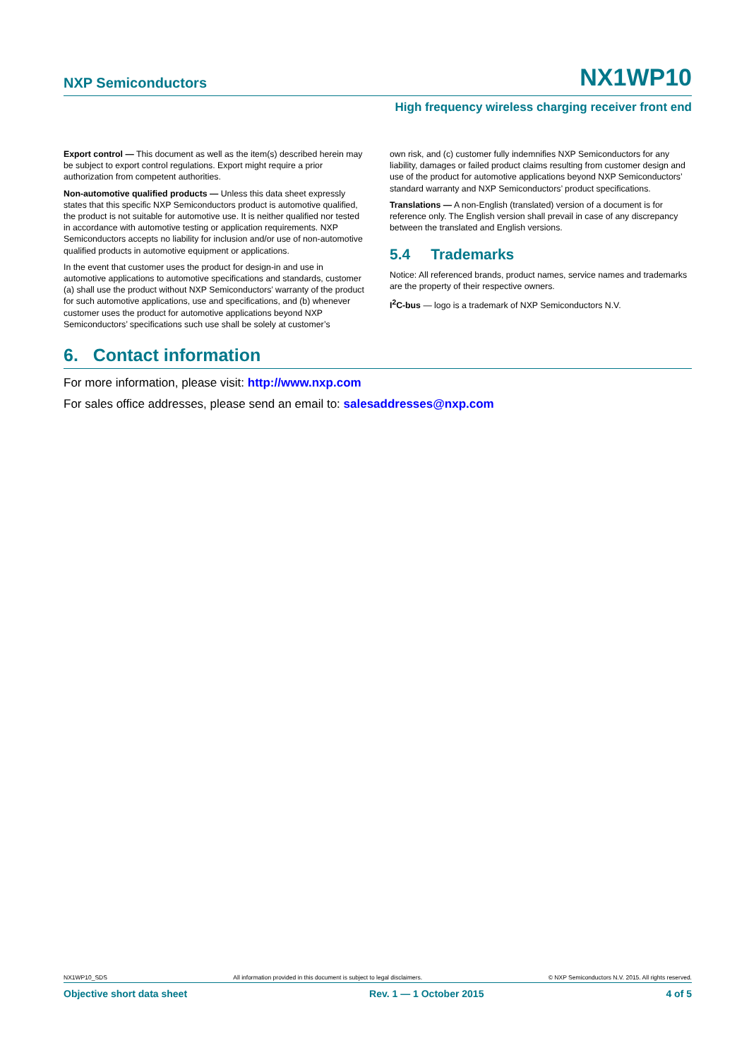NXP Semiconductors NX1WP10
High frequency wireless charging receiver front end
Export control — This document as well as the item(s) described herein may be subject to export control regulations. Export might require a prior authorization from competent authorities.
Non-automotive qualified products — Unless this data sheet expressly states that this specific NXP Semiconductors product is automotive qualified, the product is not suitable for automotive use. It is neither qualified nor tested in accordance with automotive testing or application requirements. NXP Semiconductors accepts no liability for inclusion and/or use of non-automotive qualified products in automotive equipment or applications.
In the event that customer uses the product for design-in and use in automotive applications to automotive specifications and standards, customer (a) shall use the product without NXP Semiconductors’ warranty of the product for such automotive applications, use and specifications, and (b) whenever customer uses the product for automotive applications beyond NXP Semiconductors’ specifications such use shall be solely at customer’s
own risk, and (c) customer fully indemnifies NXP Semiconductors for any liability, damages or failed product claims resulting from customer design and use of the product for automotive applications beyond NXP Semiconductors’ standard warranty and NXP Semiconductors’ product specifications.
Translations — A non-English (translated) version of a document is for reference only. The English version shall prevail in case of any discrepancy between the translated and English versions.
5.4 Trademarks
Notice: All referenced brands, product names, service names and trademarks are the property of their respective owners.
I<sup>2</sup>C-bus — logo is a trademark of NXP Semiconductors N.V.
6. Contact information
For more information, please visit: http://www.nxp.com
For sales office addresses, please send an email to: salesaddresses@nxp.com
NX1WP10_SDS All information provided in this document is subject to legal disclaimers. © NXP Semiconductors N.V. 2015. All rights reserved.
Objective short data sheet Rev. 1 — 1 October 2015 4 of 5